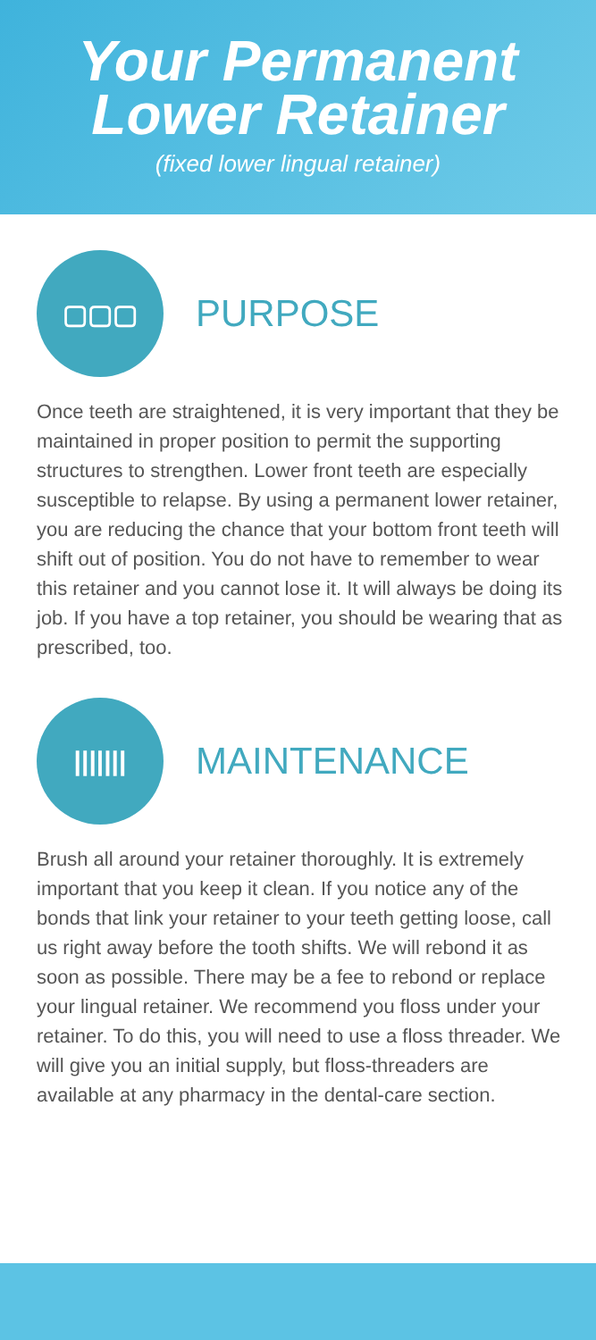Your Permanent
Lower Retainer
(fixed lower lingual retainer)
▢▢▢
PURPOSE
Once teeth are straightened, it is very important that they be maintained in proper position to permit the supporting structures to strengthen. Lower front teeth are especially susceptible to relapse. By using a permanent lower retainer, you are reducing the chance that your bottom front teeth will shift out of position. You do not have to remember to wear this retainer and you cannot lose it. It will always be doing its job. If you have a top retainer, you should be wearing that as prescribed, too.
|||||||
MAINTENANCE
Brush all around your retainer thoroughly. It is extremely important that you keep it clean. If you notice any of the bonds that link your retainer to your teeth getting loose, call us right away before the tooth shifts. We will rebond it as soon as possible. There may be a fee to rebond or replace your lingual retainer. We recommend you floss under your retainer. To do this, you will need to use a floss threader. We will give you an initial supply, but floss-threaders are available at any pharmacy in the dental-care section.